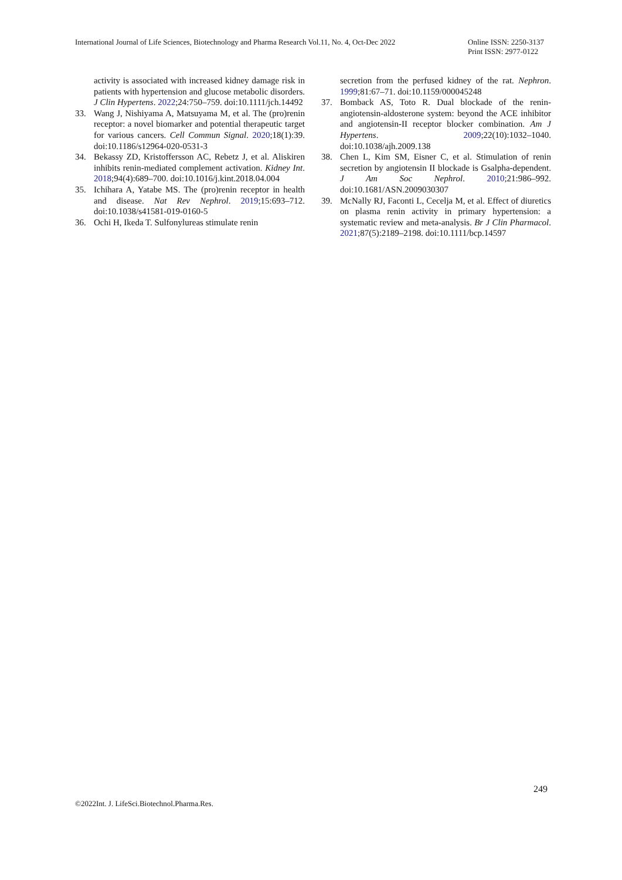International Journal of Life Sciences, Biotechnology and Pharma Research Vol.11, No. 4, Oct-Dec 2022
Online ISSN: 2250-3137
Print ISSN: 2977-0122
activity is associated with increased kidney damage risk in patients with hypertension and glucose metabolic disorders. J Clin Hypertens. 2022;24:750–759. doi:10.1111/jch.14492
33. Wang J, Nishiyama A, Matsuyama M, et al. The (pro)renin receptor: a novel biomarker and potential therapeutic target for various cancers. Cell Commun Signal. 2020;18(1):39. doi:10.1186/s12964-020-0531-3
34. Bekassy ZD, Kristoffersson AC, Rebetz J, et al. Aliskiren inhibits renin-mediated complement activation. Kidney Int. 2018;94(4):689–700. doi:10.1016/j.kint.2018.04.004
35. Ichihara A, Yatabe MS. The (pro)renin receptor in health and disease. Nat Rev Nephrol. 2019;15:693–712. doi:10.1038/s41581-019-0160-5
36. Ochi H, Ikeda T. Sulfonylureas stimulate renin
secretion from the perfused kidney of the rat. Nephron. 1999;81:67–71. doi:10.1159/000045248
37. Bomback AS, Toto R. Dual blockade of the renin-angiotensin-aldosterone system: beyond the ACE inhibitor and angiotensin-II receptor blocker combination. Am J Hypertens. 2009;22(10):1032–1040. doi:10.1038/ajh.2009.138
38. Chen L, Kim SM, Eisner C, et al. Stimulation of renin secretion by angiotensin II blockade is Gsalpha-dependent. J Am Soc Nephrol. 2010;21:986–992. doi:10.1681/ASN.2009030307
39. McNally RJ, Faconti L, Cecelja M, et al. Effect of diuretics on plasma renin activity in primary hypertension: a systematic review and meta-analysis. Br J Clin Pharmacol. 2021;87(5):2189–2198. doi:10.1111/bcp.14597
249
©2022Int. J. LifeSci.Biotechnol.Pharma.Res.